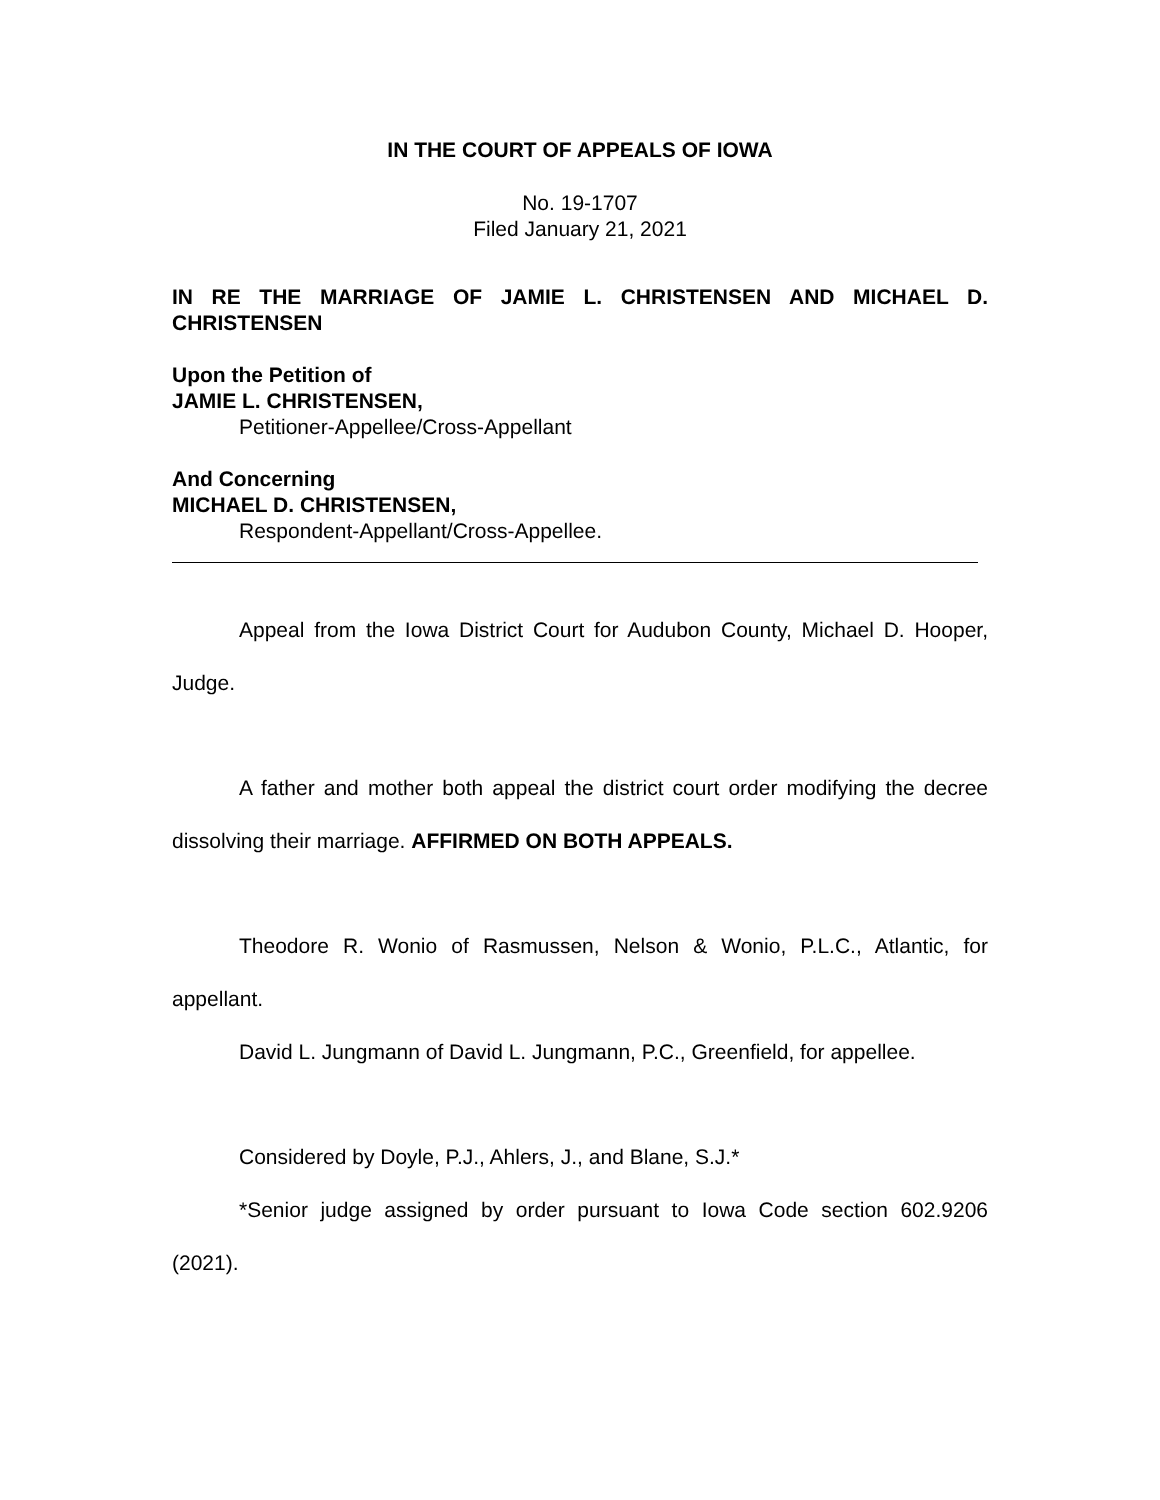IN THE COURT OF APPEALS OF IOWA
No. 19-1707
Filed January 21, 2021
IN RE THE MARRIAGE OF JAMIE L. CHRISTENSEN AND MICHAEL D. CHRISTENSEN
Upon the Petition of
JAMIE L. CHRISTENSEN,
Petitioner-Appellee/Cross-Appellant
And Concerning
MICHAEL D. CHRISTENSEN,
Respondent-Appellant/Cross-Appellee.
Appeal from the Iowa District Court for Audubon County, Michael D. Hooper, Judge.
A father and mother both appeal the district court order modifying the decree dissolving their marriage. AFFIRMED ON BOTH APPEALS.
Theodore R. Wonio of Rasmussen, Nelson & Wonio, P.L.C., Atlantic, for appellant.
David L. Jungmann of David L. Jungmann, P.C., Greenfield, for appellee.
Considered by Doyle, P.J., Ahlers, J., and Blane, S.J.*
*Senior judge assigned by order pursuant to Iowa Code section 602.9206 (2021).